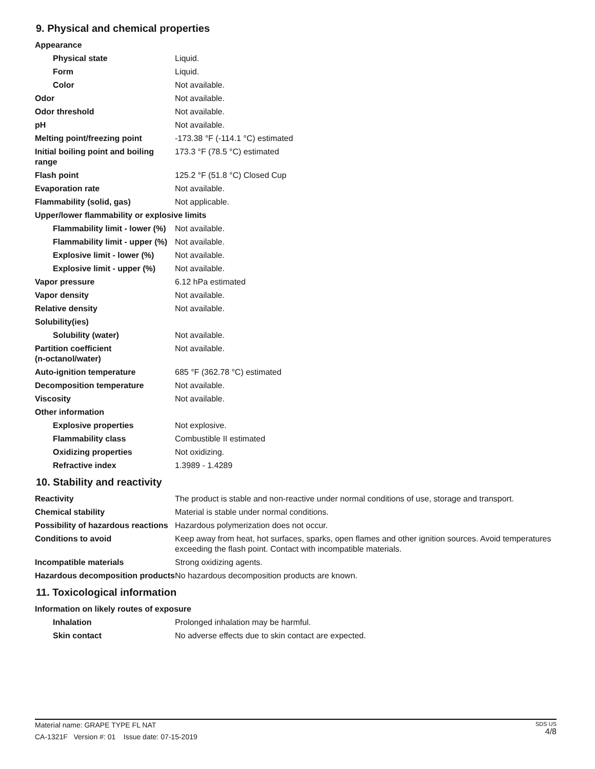9. Physical and chemical properties
| Appearance | |
| Physical state | Liquid. |
| Form | Liquid. |
| Color | Not available. |
| Odor | Not available. |
| Odor threshold | Not available. |
| pH | Not available. |
| Melting point/freezing point | -173.38 °F (-114.1 °C) estimated |
| Initial boiling point and boiling range | 173.3 °F (78.5 °C) estimated |
| Flash point | 125.2 °F (51.8 °C) Closed Cup |
| Evaporation rate | Not available. |
| Flammability (solid, gas) | Not applicable. |
| Upper/lower flammability or explosive limits | |
| Flammability limit - lower (%) | Not available. |
| Flammability limit - upper (%) | Not available. |
| Explosive limit - lower (%) | Not available. |
| Explosive limit - upper (%) | Not available. |
| Vapor pressure | 6.12 hPa estimated |
| Vapor density | Not available. |
| Relative density | Not available. |
| Solubility(ies) | |
| Solubility (water) | Not available. |
| Partition coefficient (n-octanol/water) | Not available. |
| Auto-ignition temperature | 685 °F (362.78 °C) estimated |
| Decomposition temperature | Not available. |
| Viscosity | Not available. |
| Other information | |
| Explosive properties | Not explosive. |
| Flammability class | Combustible II estimated |
| Oxidizing properties | Not oxidizing. |
| Refractive index | 1.3989 - 1.4289 |
10. Stability and reactivity
| Reactivity | The product is stable and non-reactive under normal conditions of use, storage and transport. |
| Chemical stability | Material is stable under normal conditions. |
| Possibility of hazardous reactions | Hazardous polymerization does not occur. |
| Conditions to avoid | Keep away from heat, hot surfaces, sparks, open flames and other ignition sources. Avoid temperatures exceeding the flash point. Contact with incompatible materials. |
| Incompatible materials | Strong oxidizing agents. |
| Hazardous decomposition products | No hazardous decomposition products are known. |
11. Toxicological information
| Information on likely routes of exposure | |
| Inhalation | Prolonged inhalation may be harmful. |
| Skin contact | No adverse effects due to skin contact are expected. |
SDS US
4/8 Material name: GRAPE TYPE FL NAT
CA-1321F Version #: 01 Issue date: 07-15-2019